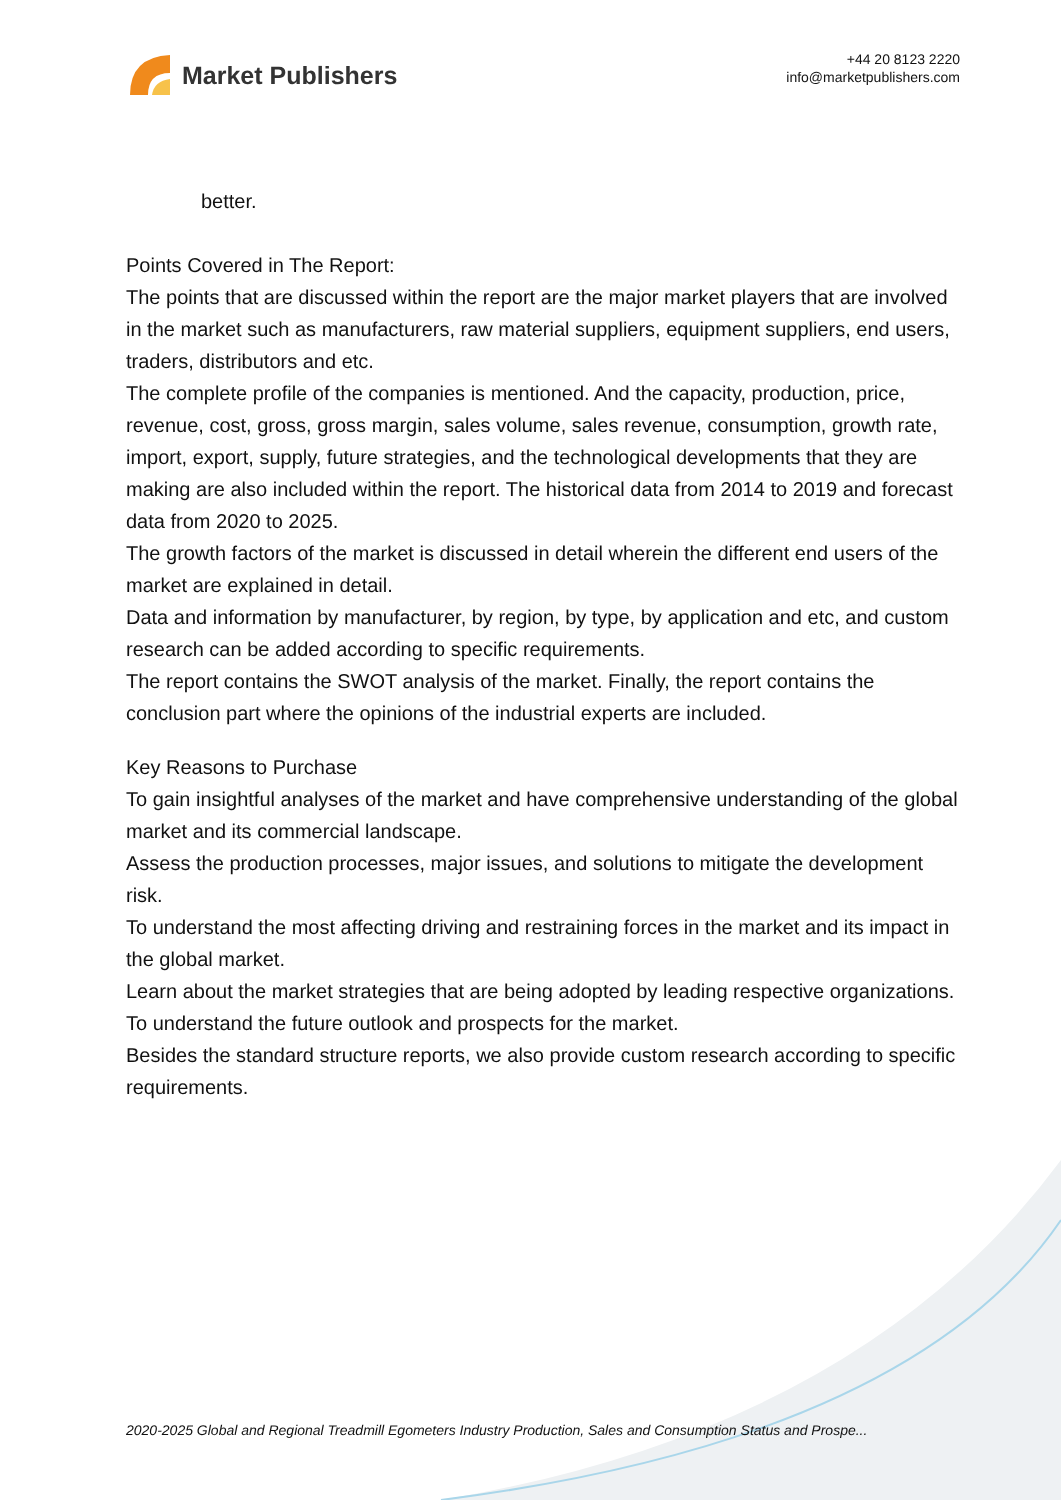Market Publishers
+44 20 8123 2220
info@marketpublishers.com
better.
Points Covered in The Report:
The points that are discussed within the report are the major market players that are involved in the market such as manufacturers, raw material suppliers, equipment suppliers, end users, traders, distributors and etc.
The complete profile of the companies is mentioned. And the capacity, production, price, revenue, cost, gross, gross margin, sales volume, sales revenue, consumption, growth rate, import, export, supply, future strategies, and the technological developments that they are making are also included within the report. The historical data from 2014 to 2019 and forecast data from 2020 to 2025.
The growth factors of the market is discussed in detail wherein the different end users of the market are explained in detail.
Data and information by manufacturer, by region, by type, by application and etc, and custom research can be added according to specific requirements.
The report contains the SWOT analysis of the market. Finally, the report contains the conclusion part where the opinions of the industrial experts are included.
Key Reasons to Purchase
To gain insightful analyses of the market and have comprehensive understanding of the global market and its commercial landscape.
Assess the production processes, major issues, and solutions to mitigate the development risk.
To understand the most affecting driving and restraining forces in the market and its impact in the global market.
Learn about the market strategies that are being adopted by leading respective organizations.
To understand the future outlook and prospects for the market.
Besides the standard structure reports, we also provide custom research according to specific requirements.
2020-2025 Global and Regional Treadmill Egometers Industry Production, Sales and Consumption Status and Prospe...